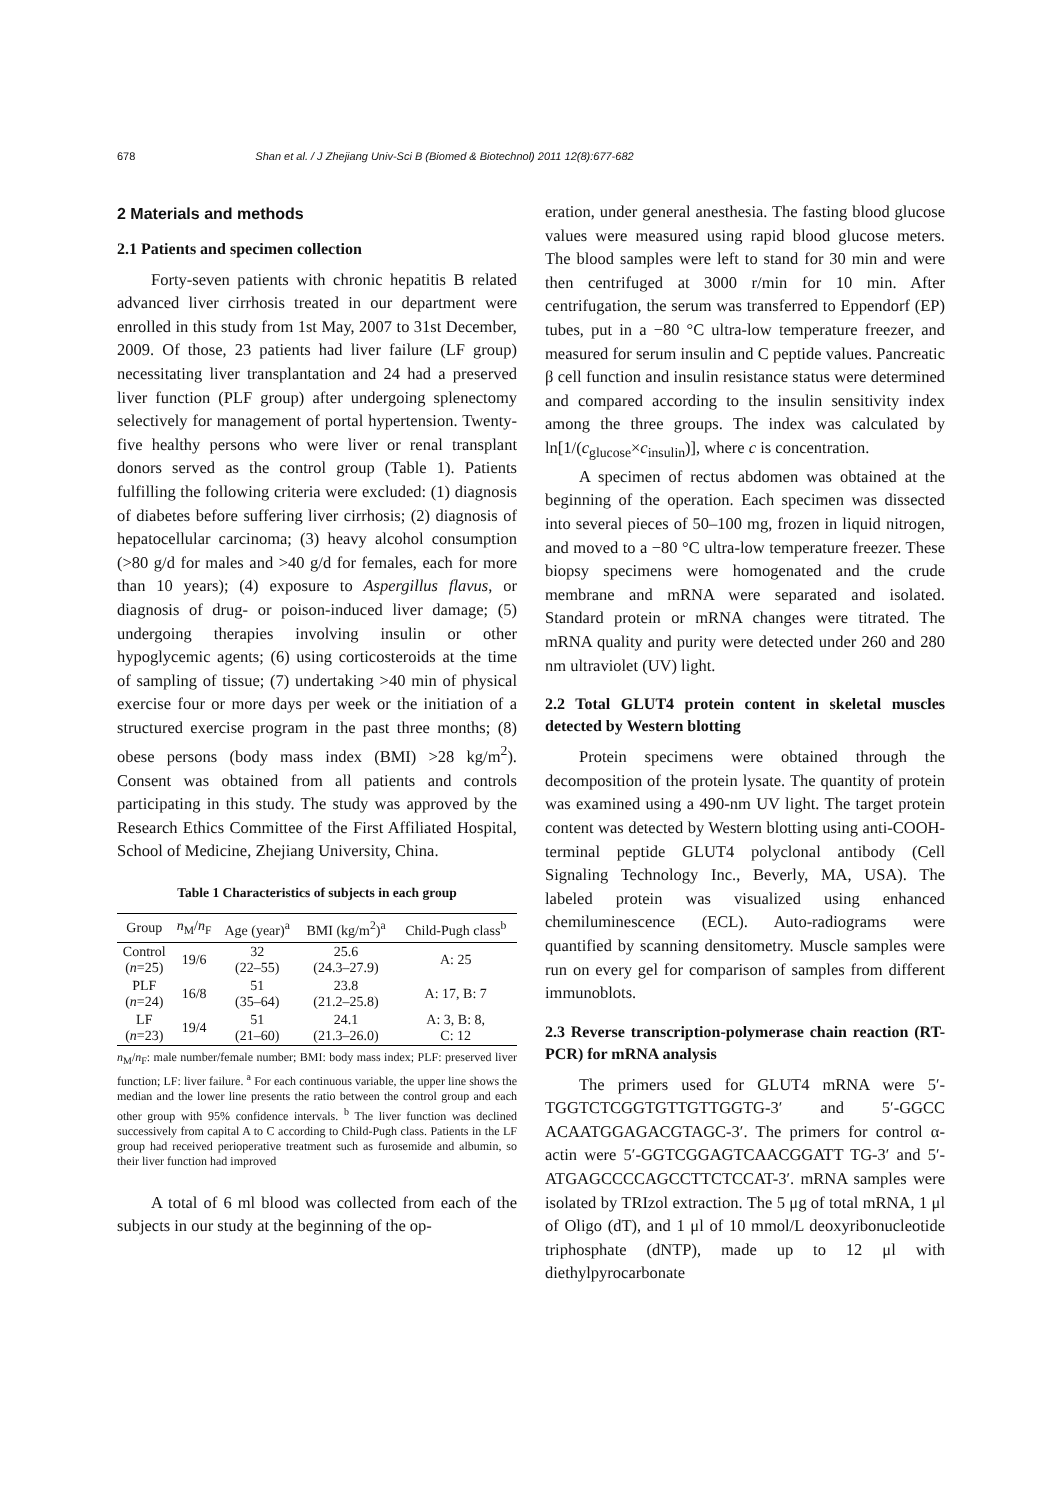678 Shan et al. / J Zhejiang Univ-Sci B (Biomed & Biotechnol) 2011 12(8):677-682
2 Materials and methods
2.1 Patients and specimen collection
Forty-seven patients with chronic hepatitis B related advanced liver cirrhosis treated in our department were enrolled in this study from 1st May, 2007 to 31st December, 2009. Of those, 23 patients had liver failure (LF group) necessitating liver transplantation and 24 had a preserved liver function (PLF group) after undergoing splenectomy selectively for management of portal hypertension. Twenty-five healthy persons who were liver or renal transplant donors served as the control group (Table 1). Patients fulfilling the following criteria were excluded: (1) diagnosis of diabetes before suffering liver cirrhosis; (2) diagnosis of hepatocellular carcinoma; (3) heavy alcohol consumption (>80 g/d for males and >40 g/d for females, each for more than 10 years); (4) exposure to Aspergillus flavus, or diagnosis of drug- or poison-induced liver damage; (5) undergoing therapies involving insulin or other hypoglycemic agents; (6) using corticosteroids at the time of sampling of tissue; (7) undertaking >40 min of physical exercise four or more days per week or the initiation of a structured exercise program in the past three months; (8) obese persons (body mass index (BMI) >28 kg/m<sup>2</sup>). Consent was obtained from all patients and controls participating in this study. The study was approved by the Research Ethics Committee of the First Affiliated Hospital, School of Medicine, Zhejiang University, China.
Table 1 Characteristics of subjects in each group
| Group | n<sub>M</sub>/ n<sub>F</sub> | Age (year)<sup>a</sup> | BMI (kg/m<sup>2</sup>)<sup>a</sup> | Child-Pugh class<sup>b</sup> |
| --- | --- | --- | --- | --- |
| Control ( n =25) | 19/6 | 32 (22–55) | 25.6 (24.3–27.9) | A: 25 |
| PLF ( n =24) | 16/8 | 51 (35–64) | 23.8 (21.2–25.8) | A: 17, B: 7 |
| LF ( n =23) | 19/4 | 51 (21–60) | 24.1 (21.3–26.0) | A: 3, B: 8, C: 12 |
n<sub>M</sub>/n<sub>F</sub>: male number/female number; BMI: body mass index; PLF: preserved liver function; LF: liver failure. <sup>a</sup> For each continuous variable, the upper line shows the median and the lower line presents the ratio between the control group and each other group with 95% confidence intervals. <sup>b</sup> The liver function was declined successively from capital A to C according to Child-Pugh class. Patients in the LF group had received perioperative treatment such as furosemide and albumin, so their liver function had improved
A total of 6 ml blood was collected from each of the subjects in our study at the beginning of the op-
eration, under general anesthesia. The fasting blood glucose values were measured using rapid blood glucose meters. The blood samples were left to stand for 30 min and were then centrifuged at 3000 r/min for 10 min. After centrifugation, the serum was transferred to Eppendorf (EP) tubes, put in a −80 °C ultra-low temperature freezer, and measured for serum insulin and C peptide values. Pancreatic β cell function and insulin resistance status were determined and compared according to the insulin sensitivity index among the three groups. The index was calculated by ln[1/(c<sub>glucose</sub>×c<sub>insulin</sub>)], where c is concentration.
A specimen of rectus abdomen was obtained at the beginning of the operation. Each specimen was dissected into several pieces of 50–100 mg, frozen in liquid nitrogen, and moved to a −80 °C ultra-low temperature freezer. These biopsy specimens were homogenated and the crude membrane and mRNA were separated and isolated. Standard protein or mRNA changes were titrated. The mRNA quality and purity were detected under 260 and 280 nm ultraviolet (UV) light.
2.2 Total GLUT4 protein content in skeletal muscles detected by Western blotting
Protein specimens were obtained through the decomposition of the protein lysate. The quantity of protein was examined using a 490-nm UV light. The target protein content was detected by Western blotting using anti-COOH-terminal peptide GLUT4 polyclonal antibody (Cell Signaling Technology Inc., Beverly, MA, USA). The labeled protein was visualized using enhanced chemiluminescence (ECL). Auto-radiograms were quantified by scanning densitometry. Muscle samples were run on every gel for comparison of samples from different immunoblots.
2.3 Reverse transcription-polymerase chain reaction (RT-PCR) for mRNA analysis
The primers used for GLUT4 mRNA were 5′-TGGTCTCGGTGTTGTTGGTG-3′ and 5′-GGCC ACAATGGAGACGTAGC-3′. The primers for control α-actin were 5′-GGTCGGAGTCAACGGATT TG-3′ and 5′-ATGAGCCCCAGCCTTCTCCAT-3′. mRNA samples were isolated by TRIzol extraction. The 5 μg of total mRNA, 1 μl of Oligo (dT), and 1 μl of 10 mmol/L deoxyribonucleotide triphosphate (dNTP), made up to 12 μl with diethylpyrocarbonate